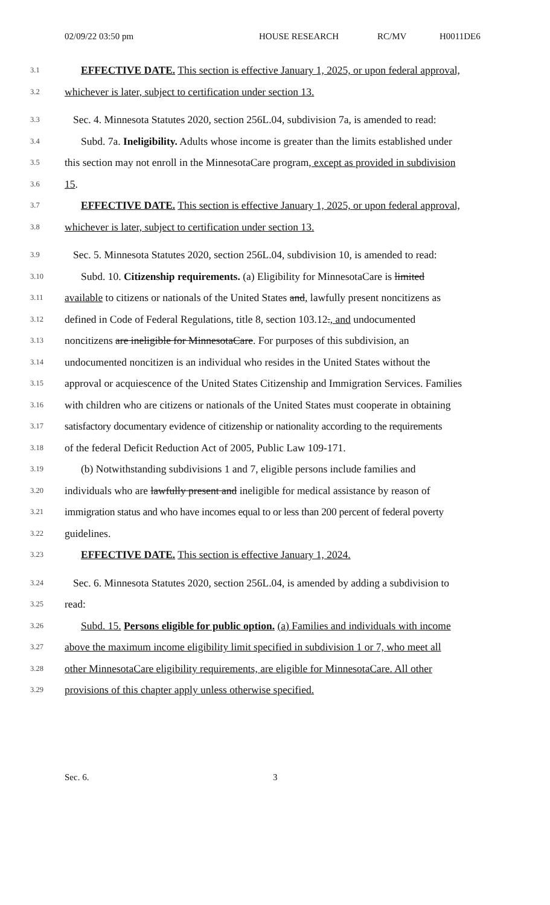02/09/22 03:50 pm HOUSE RESEARCH RC/MV H0011DE6
3.1 EFFECTIVE DATE. This section is effective January 1, 2025, or upon federal approval,
3.2 whichever is later, subject to certification under section 13.
3.3 Sec. 4. Minnesota Statutes 2020, section 256L.04, subdivision 7a, is amended to read:
3.4 Subd. 7a. Ineligibility. Adults whose income is greater than the limits established under
3.5 this section may not enroll in the MinnesotaCare program, except as provided in subdivision
3.6 15.
3.7 EFFECTIVE DATE. This section is effective January 1, 2025, or upon federal approval,
3.8 whichever is later, subject to certification under section 13.
3.9 Sec. 5. Minnesota Statutes 2020, section 256L.04, subdivision 10, is amended to read:
3.10 Subd. 10. Citizenship requirements. (a) Eligibility for MinnesotaCare is limited
3.11 available to citizens or nationals of the United States and, lawfully present noncitizens as
3.12 defined in Code of Federal Regulations, title 8, section 103.12., and undocumented
3.13 noncitizens are ineligible for MinnesotaCare. For purposes of this subdivision, an
3.14 undocumented noncitizen is an individual who resides in the United States without the
3.15 approval or acquiescence of the United States Citizenship and Immigration Services. Families
3.16 with children who are citizens or nationals of the United States must cooperate in obtaining
3.17 satisfactory documentary evidence of citizenship or nationality according to the requirements
3.18 of the federal Deficit Reduction Act of 2005, Public Law 109-171.
3.19 (b) Notwithstanding subdivisions 1 and 7, eligible persons include families and
3.20 individuals who are lawfully present and ineligible for medical assistance by reason of
3.21 immigration status and who have incomes equal to or less than 200 percent of federal poverty
3.22 guidelines.
3.23 EFFECTIVE DATE. This section is effective January 1, 2024.
3.24 Sec. 6. Minnesota Statutes 2020, section 256L.04, is amended by adding a subdivision to
3.25 read:
3.26 Subd. 15. Persons eligible for public option. (a) Families and individuals with income
3.27 above the maximum income eligibility limit specified in subdivision 1 or 7, who meet all
3.28 other MinnesotaCare eligibility requirements, are eligible for MinnesotaCare. All other
3.29 provisions of this chapter apply unless otherwise specified.
Sec. 6. 3